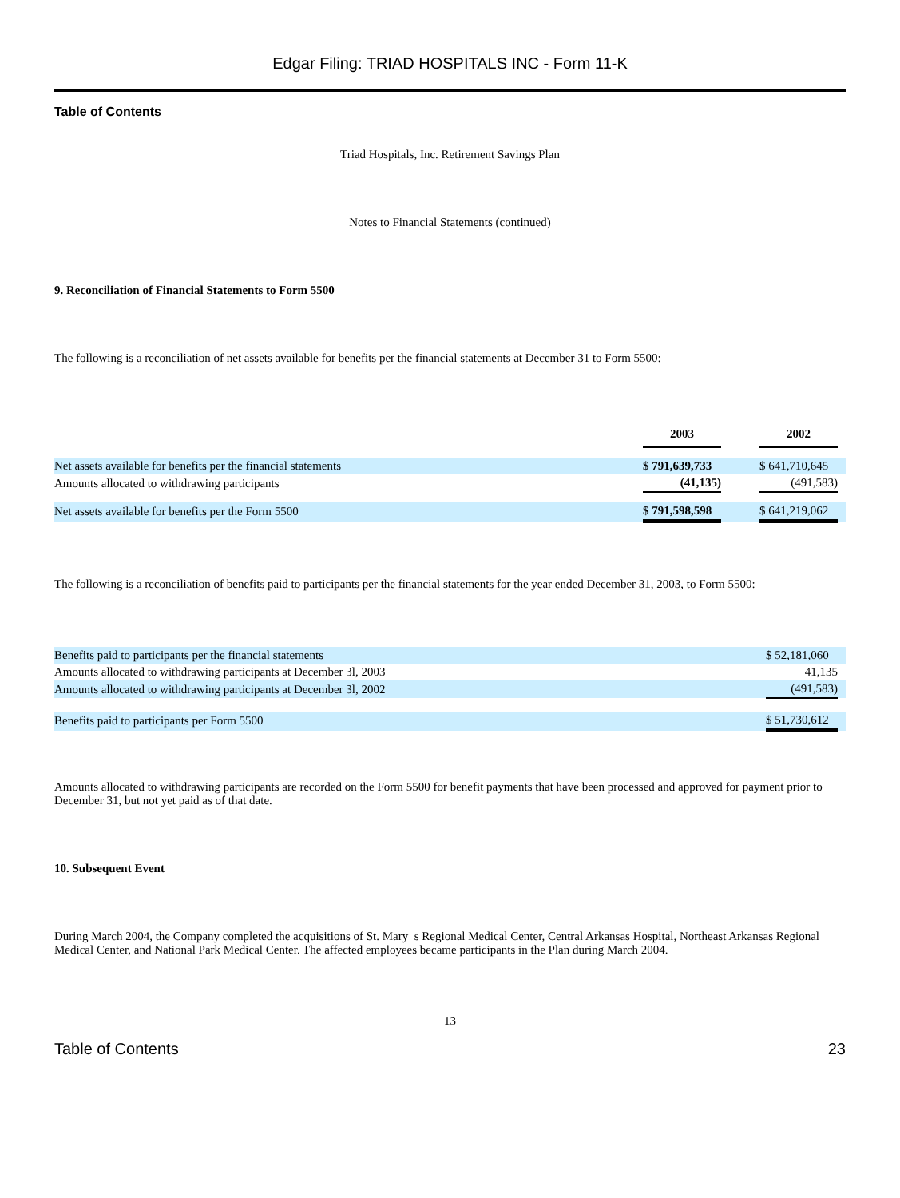Edgar Filing: TRIAD HOSPITALS INC - Form 11-K
Table of Contents
Triad Hospitals, Inc. Retirement Savings Plan
Notes to Financial Statements (continued)
9. Reconciliation of Financial Statements to Form 5500
The following is a reconciliation of net assets available for benefits per the financial statements at December 31 to Form 5500:
| | 2003 | | 2002 | |
| Net assets available for benefits per the financial statements | $ 791,639,733 | | $ 641,710,645 | |
| Amounts allocated to withdrawing participants | (41,135) | | (491,583) | |
| Net assets available for benefits per the Form 5500 | $ 791,598,598 | | $ 641,219,062 | |
The following is a reconciliation of benefits paid to participants per the financial statements for the year ended December 31, 2003, to Form 5500:
| Benefits paid to participants per the financial statements | $ 52,181,060 | |
| Amounts allocated to withdrawing participants at December 3l, 2003 | 41,135 | |
| Amounts allocated to withdrawing participants at December 3l, 2002 | (491,583) | |
| Benefits paid to participants per Form 5500 | $ 51,730,612 | |
Amounts allocated to withdrawing participants are recorded on the Form 5500 for benefit payments that have been processed and approved for payment prior to December 31, but not yet paid as of that date.
10. Subsequent Event
During March 2004, the Company completed the acquisitions of St. Mary s Regional Medical Center, Central Arkansas Hospital, Northeast Arkansas Regional Medical Center, and National Park Medical Center. The affected employees became participants in the Plan during March 2004.
13
Table of Contents 23